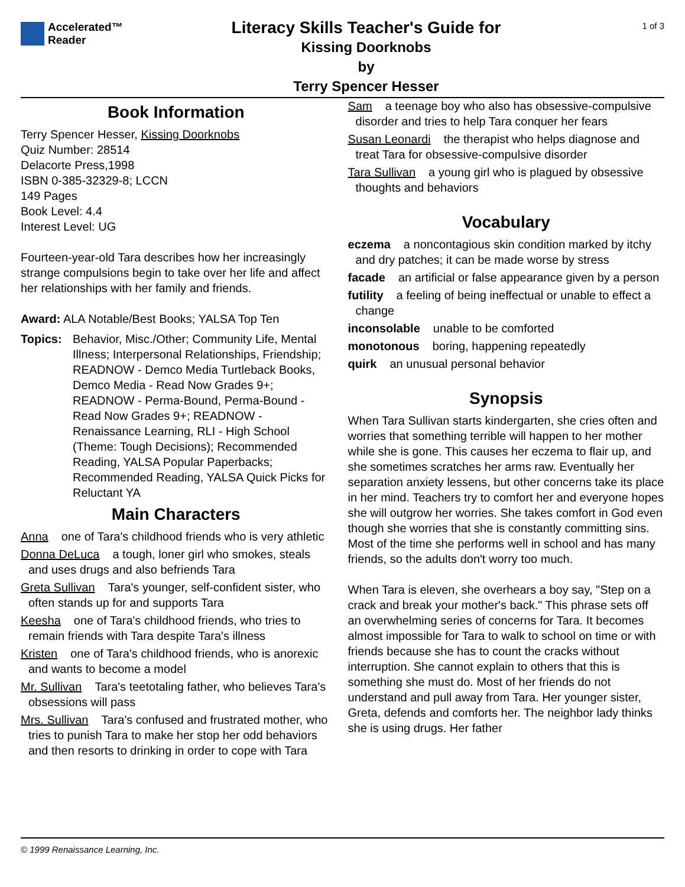Accelerated™
Reader
Literacy Skills Teacher's Guide for
Kissing Doorknobs
by
Terry Spencer Hesser
1 of 3
Book Information
Terry Spencer Hesser, Kissing Doorknobs
Quiz Number: 28514
Delacorte Press,1998
ISBN 0-385-32329-8; LCCN
149 Pages
Book Level: 4.4
Interest Level: UG
Fourteen-year-old Tara describes how her increasingly strange compulsions begin to take over her life and affect her relationships with her family and friends.
Award: ALA Notable/Best Books; YALSA Top Ten
Topics: Behavior, Misc./Other; Community Life, Mental Illness; Interpersonal Relationships, Friendship; READNOW - Demco Media Turtleback Books, Demco Media - Read Now Grades 9+; READNOW - Perma-Bound, Perma-Bound - Read Now Grades 9+; READNOW - Renaissance Learning, RLI - High School (Theme: Tough Decisions); Recommended Reading, YALSA Popular Paperbacks; Recommended Reading, YALSA Quick Picks for Reluctant YA
Main Characters
Anna one of Tara's childhood friends who is very athletic
Donna DeLuca a tough, loner girl who smokes, steals and uses drugs and also befriends Tara
Greta Sullivan Tara's younger, self-confident sister, who often stands up for and supports Tara
Keesha one of Tara's childhood friends, who tries to remain friends with Tara despite Tara's illness
Kristen one of Tara's childhood friends, who is anorexic and wants to become a model
Mr. Sullivan Tara's teetotaling father, who believes Tara's obsessions will pass
Mrs. Sullivan Tara's confused and frustrated mother, who tries to punish Tara to make her stop her odd behaviors and then resorts to drinking in order to cope with Tara
Sam a teenage boy who also has obsessive-compulsive disorder and tries to help Tara conquer her fears
Susan Leonardi the therapist who helps diagnose and treat Tara for obsessive-compulsive disorder
Tara Sullivan a young girl who is plagued by obsessive thoughts and behaviors
Vocabulary
eczema a noncontagious skin condition marked by itchy and dry patches; it can be made worse by stress
facade an artificial or false appearance given by a person
futility a feeling of being ineffectual or unable to effect a change
inconsolable unable to be comforted
monotonous boring, happening repeatedly
quirk an unusual personal behavior
Synopsis
When Tara Sullivan starts kindergarten, she cries often and worries that something terrible will happen to her mother while she is gone. This causes her eczema to flair up, and she sometimes scratches her arms raw. Eventually her separation anxiety lessens, but other concerns take its place in her mind. Teachers try to comfort her and everyone hopes she will outgrow her worries. She takes comfort in God even though she worries that she is constantly committing sins. Most of the time she performs well in school and has many friends, so the adults don't worry too much.
When Tara is eleven, she overhears a boy say, "Step on a crack and break your mother's back." This phrase sets off an overwhelming series of concerns for Tara. It becomes almost impossible for Tara to walk to school on time or with friends because she has to count the cracks without interruption. She cannot explain to others that this is something she must do. Most of her friends do not understand and pull away from Tara. Her younger sister, Greta, defends and comforts her. The neighbor lady thinks she is using drugs. Her father
© 1999 Renaissance Learning, Inc.